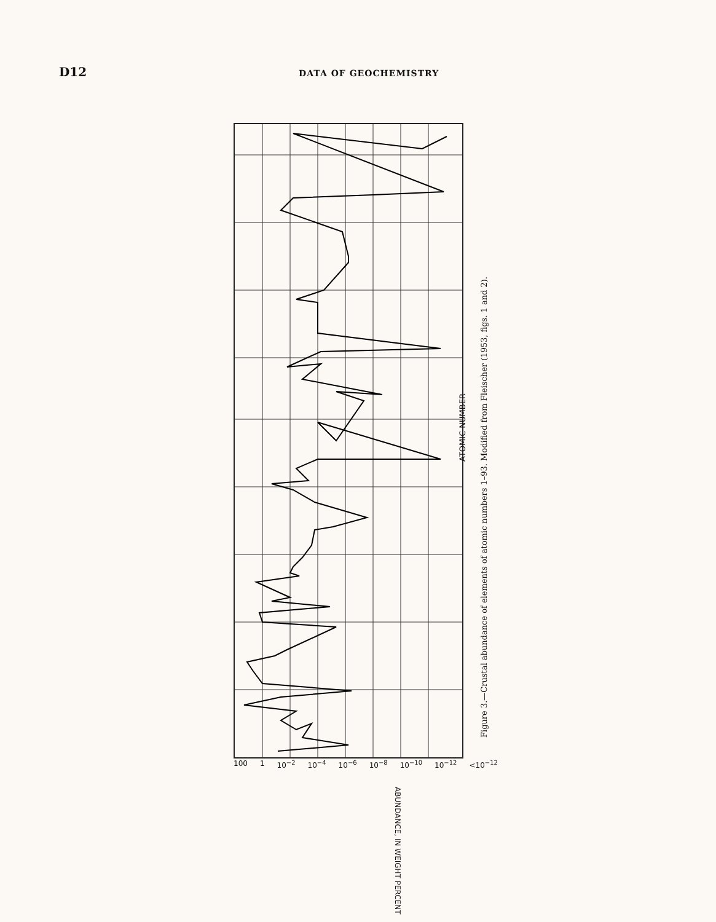D12
DATA OF GEOCHEMISTRY
ATOMIC NUMBER
ABUNDANCE, IN WEIGHT PERCENT
100 1 10<sup>−2</sup> 10<sup>−4</sup> 10<sup>−6</sup> 10<sup>−8</sup> 10<sup>−10</sup> 10<sup>−12</sup> <10<sup>−12</sup>
Figure 3.—Crustal abundance of elements of atomic numbers 1–93. Modified from Fleischer (1953, figs. 1 and 2).